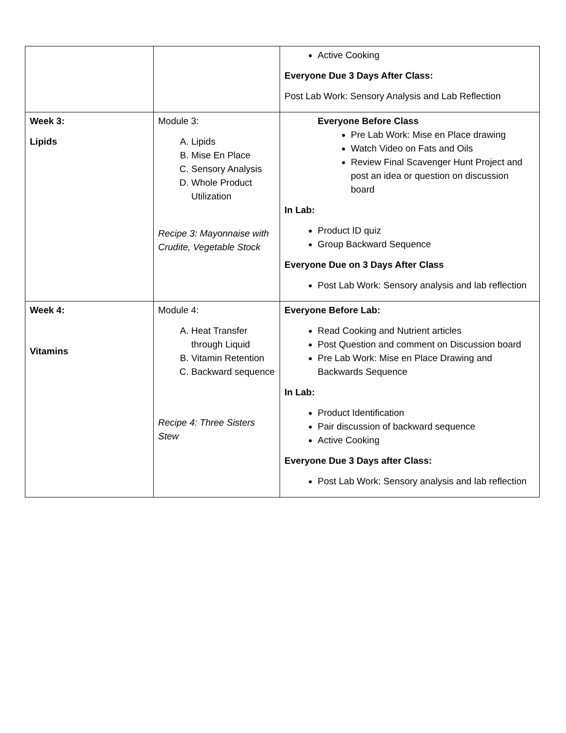| | | Active Cooking Everyone Due 3 Days After Class: Post Lab Work: Sensory Analysis and Lab Reflection |
| Week 3: Lipids | Module 3: A. Lipids B. Mise En Place C. Sensory Analysis D. Whole Product Utilization Recipe 3: Mayonnaise with Crudite, Vegetable Stock | Everyone Before Class Pre Lab Work: Mise en Place drawing Watch Video on Fats and Oils Review Final Scavenger Hunt Project and post an idea or question on discussion board In Lab: Product ID quiz Group Backward Sequence Everyone Due on 3 Days After Class Post Lab Work: Sensory analysis and lab reflection |
| Week 4: Vitamins | Module 4: A. Heat Transfer through Liquid B. Vitamin Retention C. Backward sequence Recipe 4: Three Sisters Stew | Everyone Before Lab: Read Cooking and Nutrient articles Post Question and comment on Discussion board Pre Lab Work: Mise en Place Drawing and Backwards Sequence In Lab: Product Identification Pair discussion of backward sequence Active Cooking Everyone Due 3 Days after Class: Post Lab Work: Sensory analysis and lab reflection |